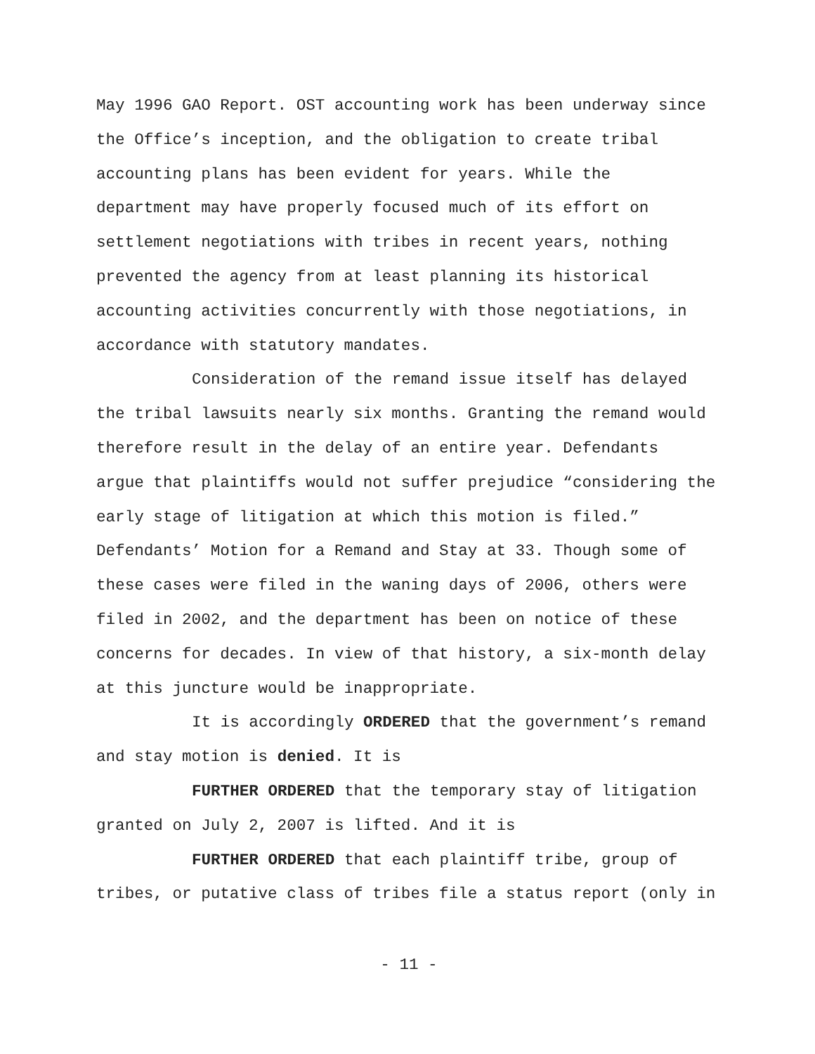May 1996 GAO Report. OST accounting work has been underway since
the Office’s inception, and the obligation to create tribal
accounting plans has been evident for years. While the
department may have properly focused much of its effort on
settlement negotiations with tribes in recent years, nothing
prevented the agency from at least planning its historical
accounting activities concurrently with those negotiations, in
accordance with statutory mandates.
Consideration of the remand issue itself has delayed
the tribal lawsuits nearly six months. Granting the remand would
therefore result in the delay of an entire year. Defendants
argue that plaintiffs would not suffer prejudice “considering the
early stage of litigation at which this motion is filed.”
Defendants’ Motion for a Remand and Stay at 33. Though some of
these cases were filed in the waning days of 2006, others were
filed in 2002, and the department has been on notice of these
concerns for decades. In view of that history, a six-month delay
at this juncture would be inappropriate.
It is accordingly ORDERED that the government’s remand
and stay motion is denied. It is
FURTHER ORDERED that the temporary stay of litigation
granted on July 2, 2007 is lifted. And it is
FURTHER ORDERED that each plaintiff tribe, group of
tribes, or putative class of tribes file a status report (only in
- 11 -